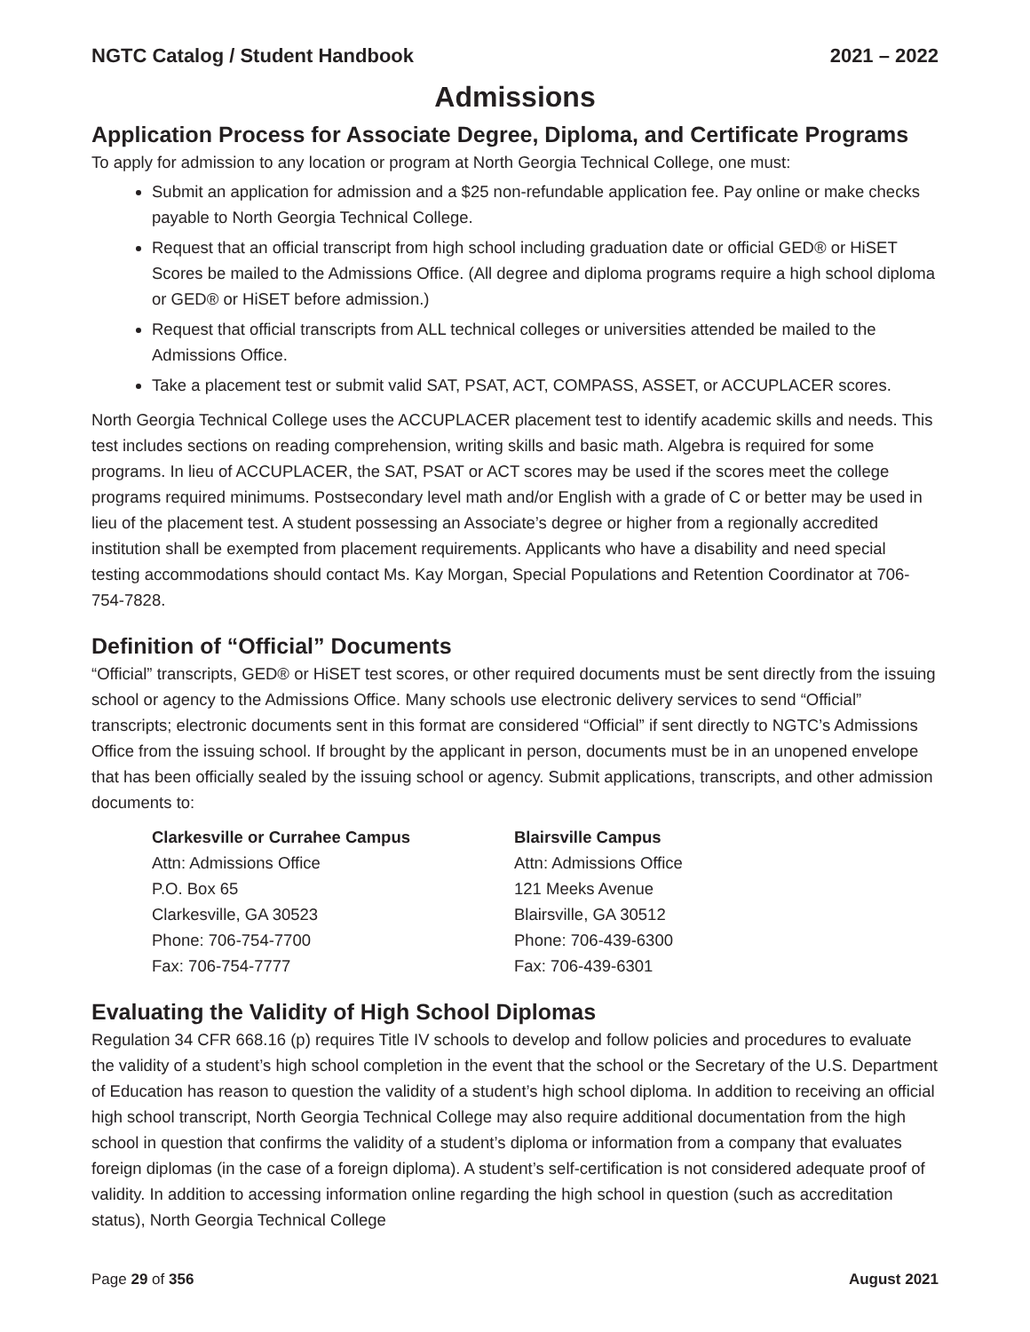NGTC Catalog / Student Handbook 2021 – 2022
Admissions
Application Process for Associate Degree, Diploma, and Certificate Programs
To apply for admission to any location or program at North Georgia Technical College, one must:
Submit an application for admission and a $25 non-refundable application fee. Pay online or make checks payable to North Georgia Technical College.
Request that an official transcript from high school including graduation date or official GED® or HiSET Scores be mailed to the Admissions Office. (All degree and diploma programs require a high school diploma or GED® or HiSET before admission.)
Request that official transcripts from ALL technical colleges or universities attended be mailed to the Admissions Office.
Take a placement test or submit valid SAT, PSAT, ACT, COMPASS, ASSET, or ACCUPLACER scores.
North Georgia Technical College uses the ACCUPLACER placement test to identify academic skills and needs. This test includes sections on reading comprehension, writing skills and basic math. Algebra is required for some programs. In lieu of ACCUPLACER, the SAT, PSAT or ACT scores may be used if the scores meet the college programs required minimums. Postsecondary level math and/or English with a grade of C or better may be used in lieu of the placement test. A student possessing an Associate’s degree or higher from a regionally accredited institution shall be exempted from placement requirements. Applicants who have a disability and need special testing accommodations should contact Ms. Kay Morgan, Special Populations and Retention Coordinator at 706-754-7828.
Definition of “Official” Documents
“Official” transcripts, GED® or HiSET test scores, or other required documents must be sent directly from the issuing school or agency to the Admissions Office. Many schools use electronic delivery services to send “Official” transcripts; electronic documents sent in this format are considered “Official” if sent directly to NGTC’s Admissions Office from the issuing school. If brought by the applicant in person, documents must be in an unopened envelope that has been officially sealed by the issuing school or agency. Submit applications, transcripts, and other admission documents to:
Clarkesville or Currahee Campus
Attn: Admissions Office
P.O. Box 65
Clarkesville, GA 30523
Phone: 706-754-7700
Fax: 706-754-7777
Blairsville Campus
Attn: Admissions Office
121 Meeks Avenue
Blairsville, GA 30512
Phone: 706-439-6300
Fax: 706-439-6301
Evaluating the Validity of High School Diplomas
Regulation 34 CFR 668.16 (p) requires Title IV schools to develop and follow policies and procedures to evaluate the validity of a student’s high school completion in the event that the school or the Secretary of the U.S. Department of Education has reason to question the validity of a student’s high school diploma. In addition to receiving an official high school transcript, North Georgia Technical College may also require additional documentation from the high school in question that confirms the validity of a student’s diploma or information from a company that evaluates foreign diplomas (in the case of a foreign diploma). A student’s self-certification is not considered adequate proof of validity. In addition to accessing information online regarding the high school in question (such as accreditation status), North Georgia Technical College
Page 29 of 356 August 2021